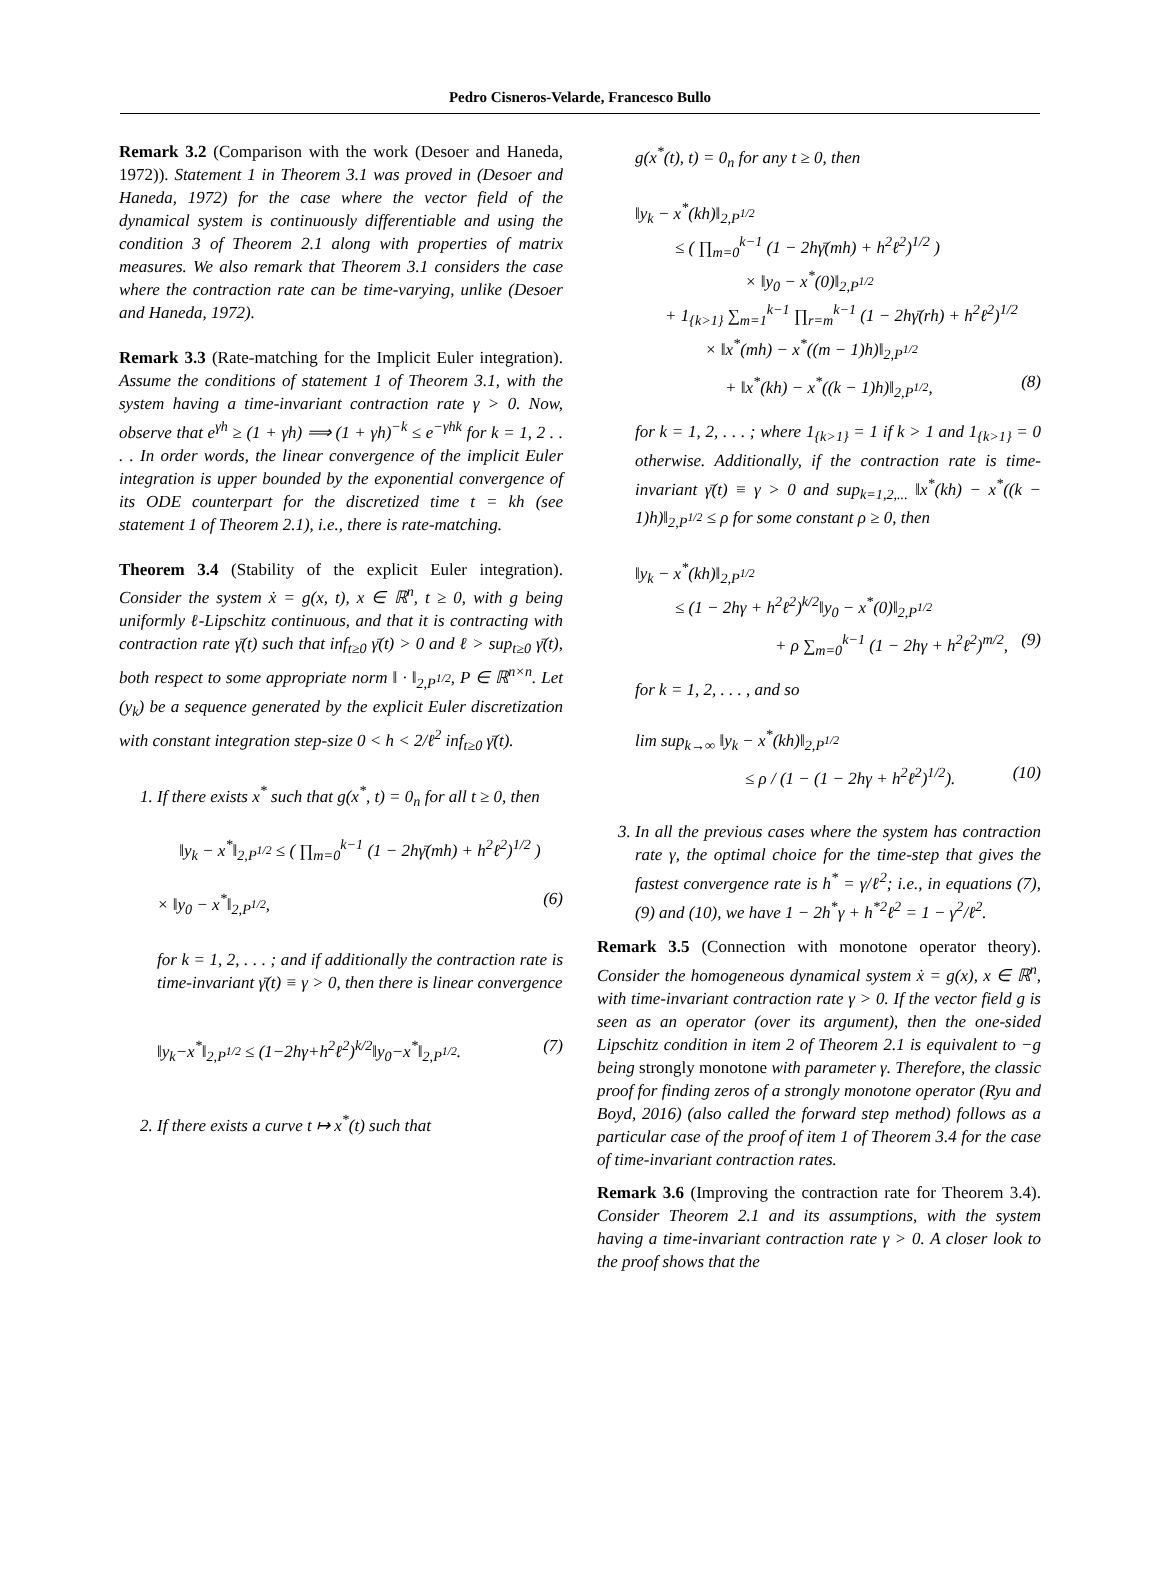Pedro Cisneros-Velarde, Francesco Bullo
Remark 3.2 (Comparison with the work (Desoer and Haneda, 1972)). Statement 1 in Theorem 3.1 was proved in (Desoer and Haneda, 1972) for the case where the vector field of the dynamical system is continuously differentiable and using the condition 3 of Theorem 2.1 along with properties of matrix measures. We also remark that Theorem 3.1 considers the case where the contraction rate can be time-varying, unlike (Desoer and Haneda, 1972).
Remark 3.3 (Rate-matching for the Implicit Euler integration). Assume the conditions of statement 1 of Theorem 3.1, with the system having a time-invariant contraction rate γ > 0. Now, observe that e<sup>γh</sup> ≥ (1 + γh) ⟹ (1 + γh)<sup>−k</sup> ≤ e<sup>−γhk</sup> for k = 1, 2 . . . . In order words, the linear convergence of the implicit Euler integration is upper bounded by the exponential convergence of its ODE counterpart for the discretized time t = kh (see statement 1 of Theorem 2.1), i.e., there is rate-matching.
Theorem 3.4 (Stability of the explicit Euler integration). Consider the system ẋ = g(x, t), x ∈ ℝ<sup>n</sup>, t ≥ 0, with g being uniformly ℓ-Lipschitz continuous, and that it is contracting with contraction rate γ̄(t) such that inf<sub>t≥0</sub> γ̄(t) > 0 and ℓ > sup<sub>t≥0</sub> γ̄(t), both respect to some appropriate norm ‖ · ‖<sub>2,P<sup>1/2</sup></sub>, P ∈ ℝ<sup>n×n</sup>. Let (y<sub>k</sub>) be a sequence generated by the explicit Euler discretization with constant integration step-size 0 < h < 2/ℓ<sup>2</sup> inf<sub>t≥0</sub> γ̄(t).
1. If there exists x<sup>*</sup> such that g(x<sup>*</sup>, t) = 0<sub>n</sub> for all t ≥ 0, then
‖y<sub>k</sub> − x<sup>*</sup>‖<sub>2,P<sup>1/2</sup></sub> ≤ ( ∏<sub>m=0</sub><sup>k−1</sup> (1 − 2hγ̄(mh) + h<sup>2</sup>ℓ<sup>2</sup>)<sup>1/2</sup> )
× ‖y<sub>0</sub> − x<sup>*</sup>‖<sub>2,P<sup>1/2</sup></sub>, (6)
for k = 1, 2, . . . ; and if additionally the contraction rate is time-invariant γ̄(t) ≡ γ > 0, then there is linear convergence
‖y<sub>k</sub>−x<sup>*</sup>‖<sub>2,P<sup>1/2</sup></sub> ≤ (1−2hγ+h<sup>2</sup>ℓ<sup>2</sup>)<sup>k/2</sup>‖y<sub>0</sub>−x<sup>*</sup>‖<sub>2,P<sup>1/2</sup></sub>. (7)
2. If there exists a curve t ↦ x<sup>*</sup>(t) such that
g(x<sup>*</sup>(t), t) = 0<sub>n</sub> for any t ≥ 0, then
‖y<sub>k</sub> − x<sup>*</sup>(kh)‖<sub>2,P<sup>1/2</sup></sub>
≤ ( ∏<sub>m=0</sub><sup>k−1</sup> (1 − 2hγ̄(mh) + h<sup>2</sup>ℓ<sup>2</sup>)<sup>1/2</sup> )
× ‖y<sub>0</sub> − x<sup>*</sup>(0)‖<sub>2,P<sup>1/2</sup></sub>
+ 1<sub>{k>1}</sub> ∑<sub>m=1</sub><sup>k−1</sup> ∏<sub>r=m</sub><sup>k−1</sup> (1 − 2hγ̄(rh) + h<sup>2</sup>ℓ<sup>2</sup>)<sup>1/2</sup>
× ‖x<sup>*</sup>(mh) − x<sup>*</sup>((m − 1)h)‖<sub>2,P<sup>1/2</sup></sub>
+ ‖x<sup>*</sup>(kh) − x<sup>*</sup>((k − 1)h)‖<sub>2,P<sup>1/2</sup></sub>, (8)
for k = 1, 2, . . . ; where 1<sub>{k>1}</sub> = 1 if k > 1 and 1<sub>{k>1}</sub> = 0 otherwise. Additionally, if the contraction rate is time-invariant γ̄(t) ≡ γ > 0 and sup<sub>k=1,2,...</sub> ‖x<sup>*</sup>(kh) − x<sup>*</sup>((k − 1)h)‖<sub>2,P<sup>1/2</sup></sub> ≤ ρ for some constant ρ ≥ 0, then
‖y<sub>k</sub> − x<sup>*</sup>(kh)‖<sub>2,P<sup>1/2</sup></sub>
≤ (1 − 2hγ + h<sup>2</sup>ℓ<sup>2</sup>)<sup>k/2</sup>‖y<sub>0</sub> − x<sup>*</sup>(0)‖<sub>2,P<sup>1/2</sup></sub>
+ ρ ∑<sub>m=0</sub><sup>k−1</sup> (1 − 2hγ + h<sup>2</sup>ℓ<sup>2</sup>)<sup>m/2</sup>, (9)
for k = 1, 2, . . . , and so
lim sup<sub>k→∞</sub> ‖y<sub>k</sub> − x<sup>*</sup>(kh)‖<sub>2,P<sup>1/2</sup></sub>
≤ ρ / (1 − (1 − 2hγ + h<sup>2</sup>ℓ<sup>2</sup>)<sup>1/2</sup>). (10)
3. In all the previous cases where the system has contraction rate γ, the optimal choice for the time-step that gives the fastest convergence rate is h<sup>*</sup> = γ/ℓ<sup>2</sup>; i.e., in equations (7), (9) and (10), we have 1 − 2h<sup>*</sup>γ + h<sup>*2</sup>ℓ<sup>2</sup> = 1 − γ<sup>2</sup>/ℓ<sup>2</sup>.
Remark 3.5 (Connection with monotone operator theory). Consider the homogeneous dynamical system ẋ = g(x), x ∈ ℝ<sup>n</sup>, with time-invariant contraction rate γ > 0. If the vector field g is seen as an operator (over its argument), then the one-sided Lipschitz condition in item 2 of Theorem 2.1 is equivalent to −g being strongly monotone with parameter γ. Therefore, the classic proof for finding zeros of a strongly monotone operator (Ryu and Boyd, 2016) (also called the forward step method) follows as a particular case of the proof of item 1 of Theorem 3.4 for the case of time-invariant contraction rates.
Remark 3.6 (Improving the contraction rate for Theorem 3.4). Consider Theorem 2.1 and its assumptions, with the system having a time-invariant contraction rate γ > 0. A closer look to the proof shows that the